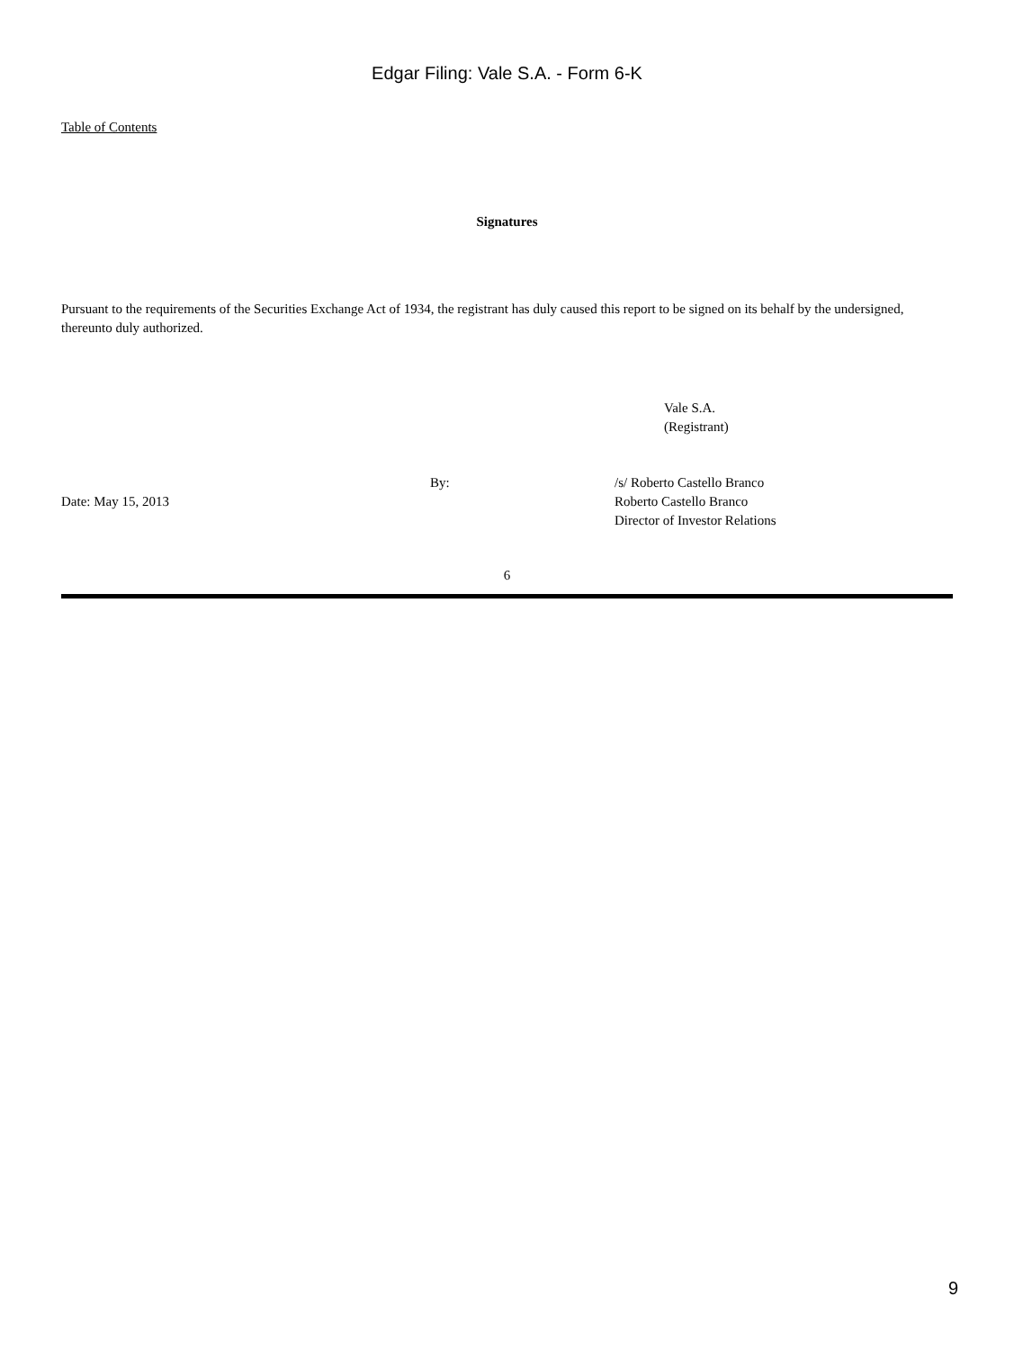Edgar Filing: Vale S.A. - Form 6-K
Table of Contents
Signatures
Pursuant to the requirements of the Securities Exchange Act of 1934, the registrant has duly caused this report to be signed on its behalf by the undersigned, thereunto duly authorized.
| | | Vale S.A. (Registrant) |
| Date: May 15, 2013 | By: | /s/ Roberto Castello Branco Roberto Castello Branco Director of Investor Relations |
6
9